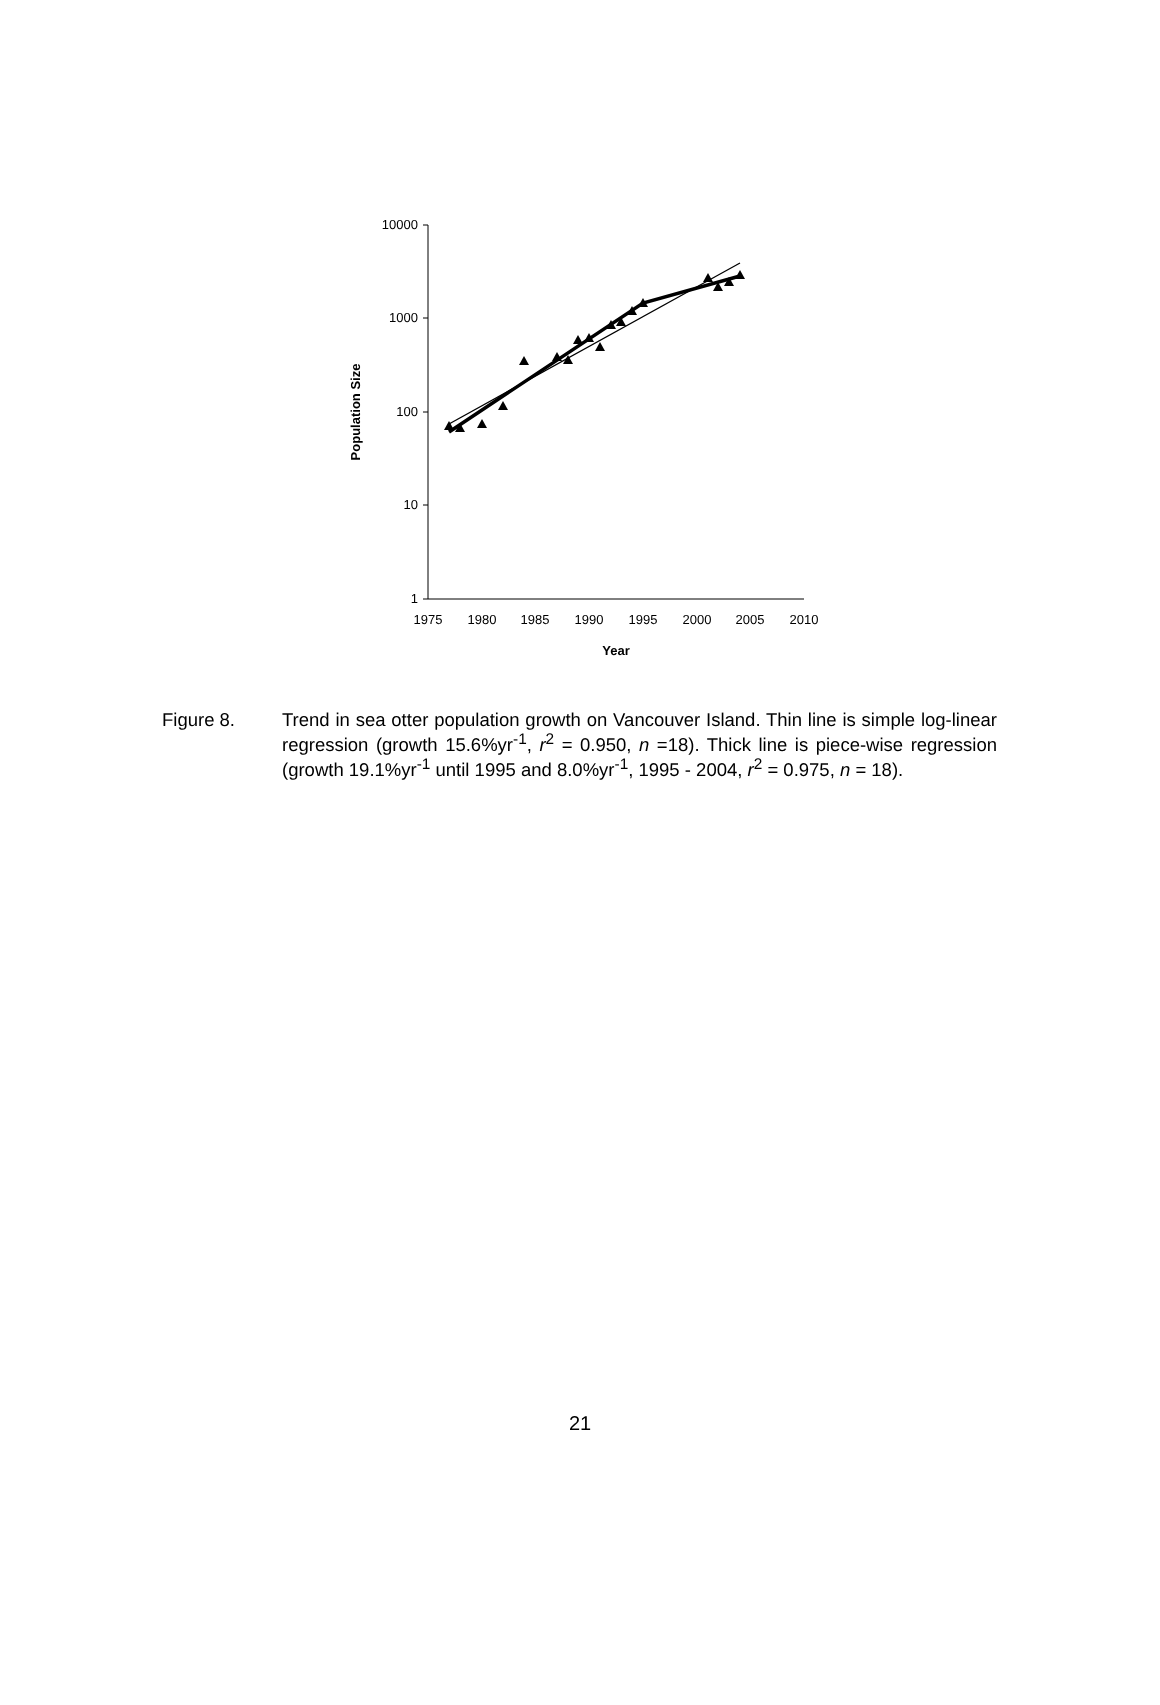10000
1000
100
10
1
1975
1980
1985
1990
1995
2000
2005
2010
Year
Population Size
Figure 8. Trend in sea otter population growth on Vancouver Island. Thin line is simple log-linear regression (growth 15.6%yr<sup>-1</sup>, r<sup>2</sup> = 0.950, n =18). Thick line is piece-wise regression (growth 19.1%yr<sup>-1</sup> until 1995 and 8.0%yr<sup>-1</sup>, 1995 - 2004, r<sup>2</sup> = 0.975, n = 18).
21